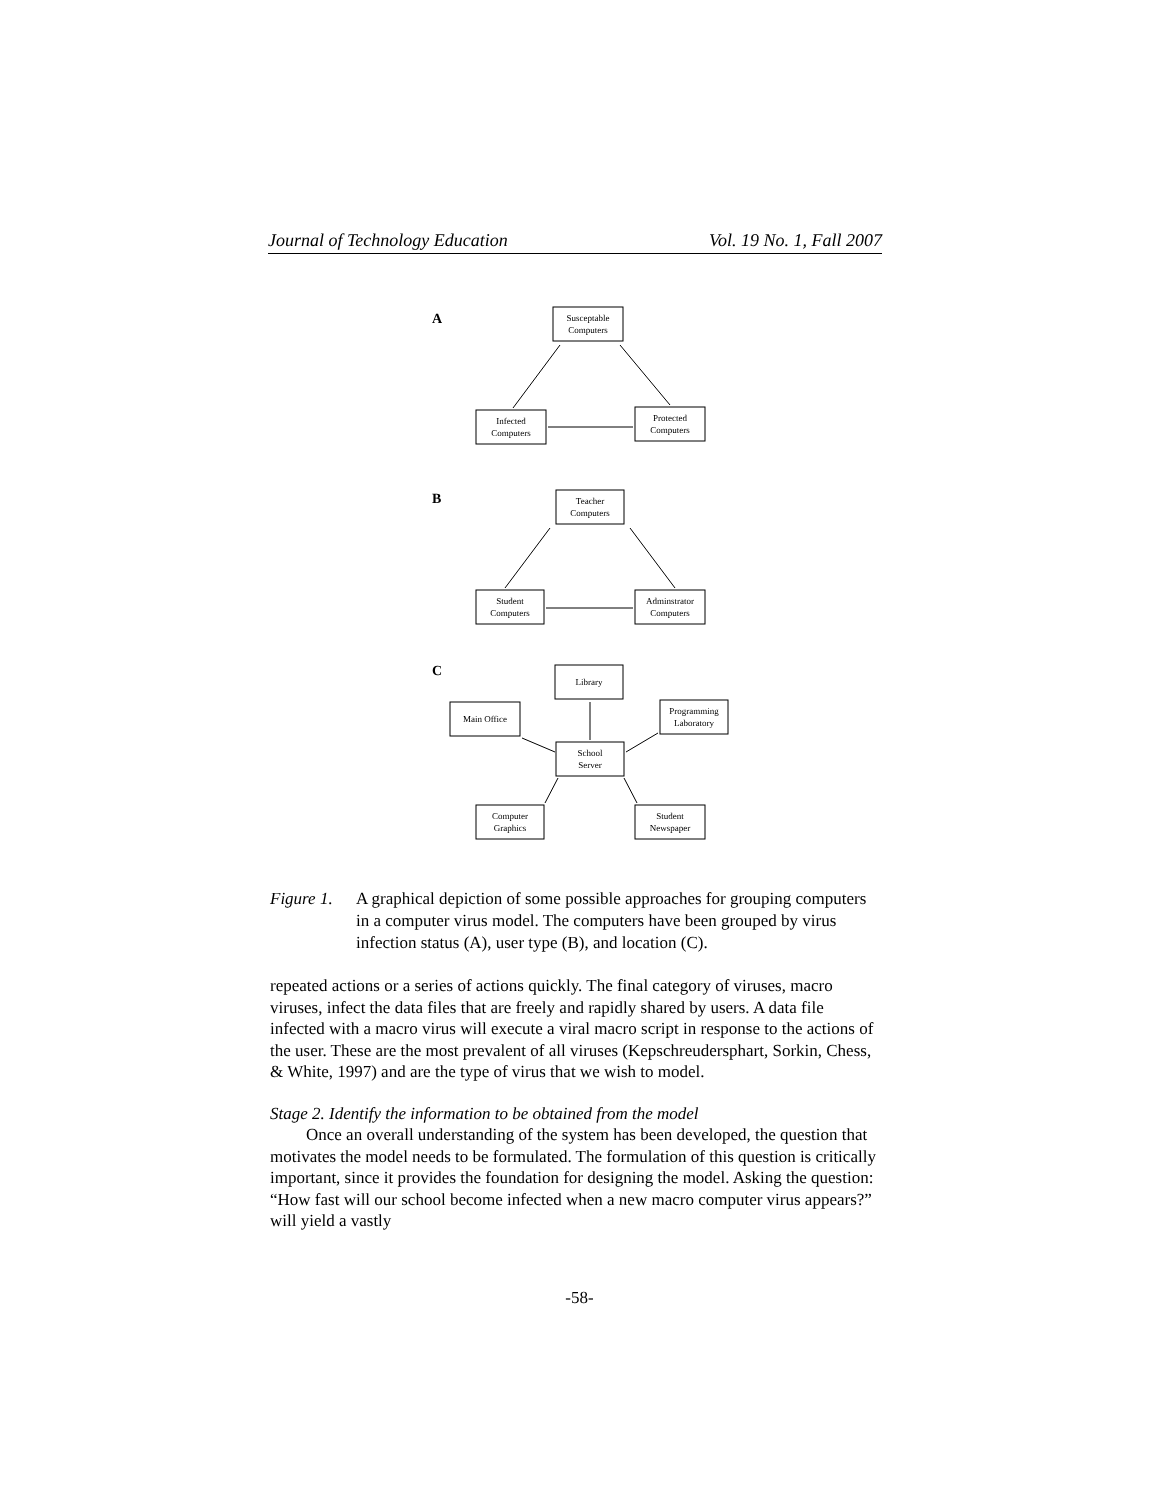Journal of Technology Education Vol. 19 No. 1, Fall 2007
A
B
C
Susceptable
Computers
Infected
Computers
Protected
Computers
Teacher
Computers
Student
Computers
Adminstrator
Computers
Library
Main Office
Programming
Laboratory
School
Server
Computer
Graphics
Student
Newspaper
Figure 1. A graphical depiction of some possible approaches for grouping computers in a computer virus model. The computers have been grouped by virus infection status (A), user type (B), and location (C).
repeated actions or a series of actions quickly. The final category of viruses, macro viruses, infect the data files that are freely and rapidly shared by users. A data file infected with a macro virus will execute a viral macro script in response to the actions of the user. These are the most prevalent of all viruses (Kepschreudersphart, Sorkin, Chess, & White, 1997) and are the type of virus that we wish to model.
Stage 2. Identify the information to be obtained from the model
Once an overall understanding of the system has been developed, the question that motivates the model needs to be formulated. The formulation of this question is critically important, since it provides the foundation for designing the model. Asking the question: “How fast will our school become infected when a new macro computer virus appears?” will yield a vastly
-58-